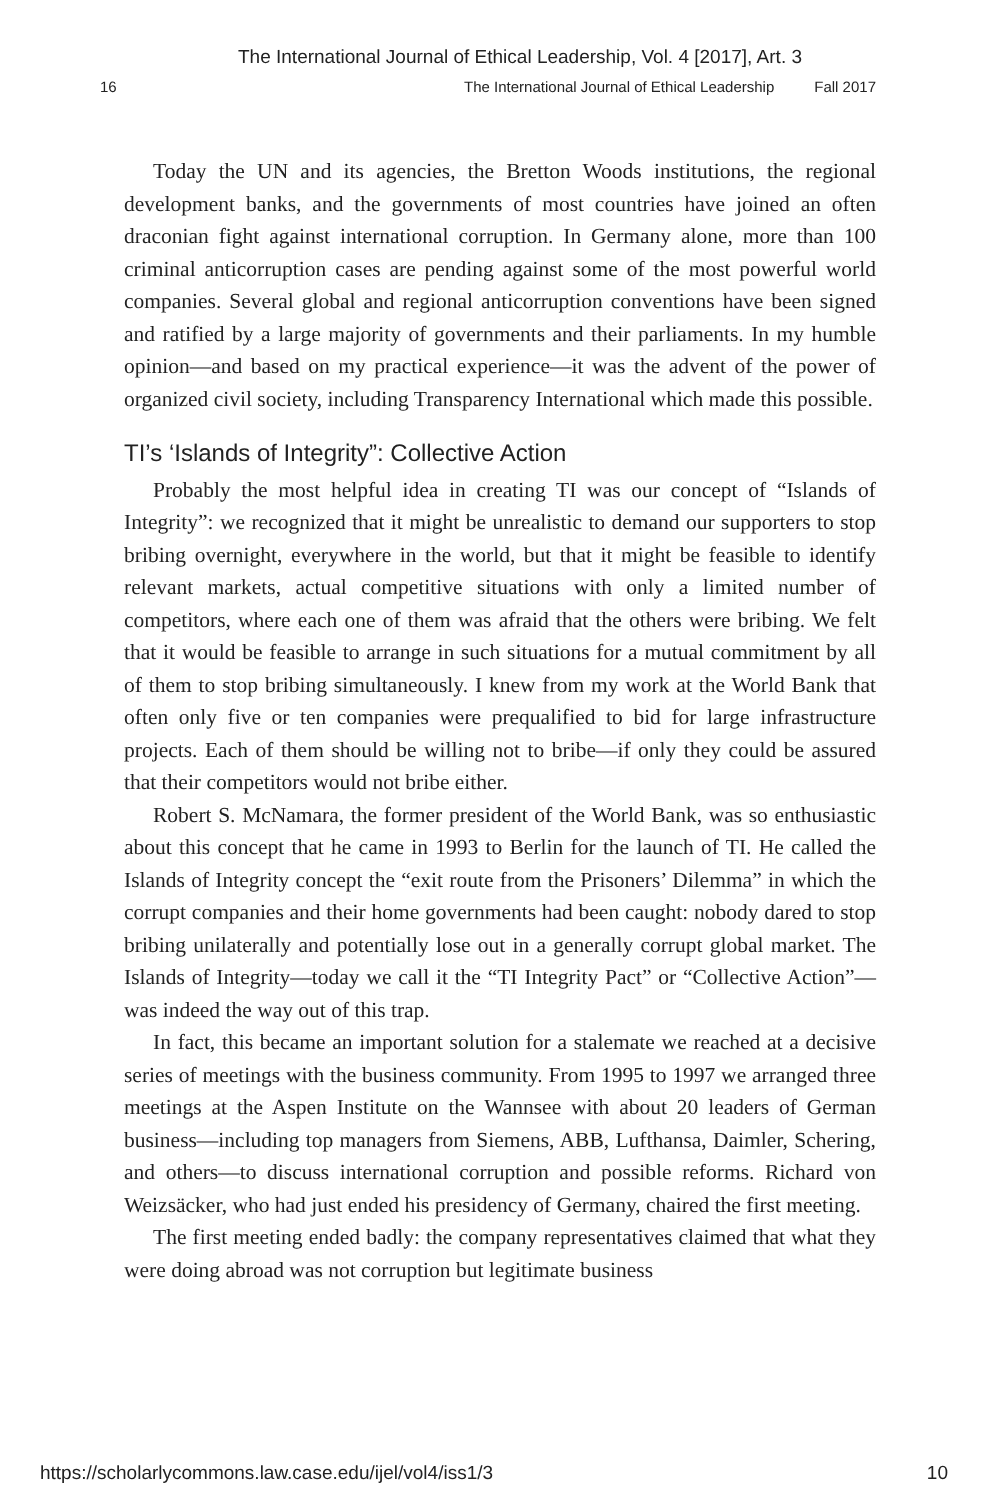The International Journal of Ethical Leadership, Vol. 4 [2017], Art. 3
16 The International Journal of Ethical Leadership Fall 2017
Today the UN and its agencies, the Bretton Woods institutions, the regional development banks, and the governments of most countries have joined an often draconian fight against international corruption. In Germany alone, more than 100 criminal anticorruption cases are pending against some of the most powerful world companies. Several global and regional anticorruption conventions have been signed and ratified by a large majority of governments and their parliaments. In my humble opinion—and based on my practical experience—it was the advent of the power of organized civil society, including Transparency International which made this possible.
TI’s ‘Islands of Integrity”: Collective Action
Probably the most helpful idea in creating TI was our concept of “Islands of Integrity”: we recognized that it might be unrealistic to demand our supporters to stop bribing overnight, everywhere in the world, but that it might be feasible to identify relevant markets, actual competitive situations with only a limited number of competitors, where each one of them was afraid that the others were bribing. We felt that it would be feasible to arrange in such situations for a mutual commitment by all of them to stop bribing simultaneously. I knew from my work at the World Bank that often only five or ten companies were prequalified to bid for large infrastructure projects. Each of them should be willing not to bribe—if only they could be assured that their competitors would not bribe either.
Robert S. McNamara, the former president of the World Bank, was so enthusiastic about this concept that he came in 1993 to Berlin for the launch of TI. He called the Islands of Integrity concept the “exit route from the Prisoners’ Dilemma” in which the corrupt companies and their home governments had been caught: nobody dared to stop bribing unilaterally and potentially lose out in a generally corrupt global market. The Islands of Integrity—today we call it the “TI Integrity Pact” or “Collective Action”—was indeed the way out of this trap.
In fact, this became an important solution for a stalemate we reached at a decisive series of meetings with the business community. From 1995 to 1997 we arranged three meetings at the Aspen Institute on the Wannsee with about 20 leaders of German business—including top managers from Siemens, ABB, Lufthansa, Daimler, Schering, and others—to discuss international corruption and possible reforms. Richard von Weizsäcker, who had just ended his presidency of Germany, chaired the first meeting.
The first meeting ended badly: the company representatives claimed that what they were doing abroad was not corruption but legitimate business
https://scholarlycommons.law.case.edu/ijel/vol4/iss1/3 10